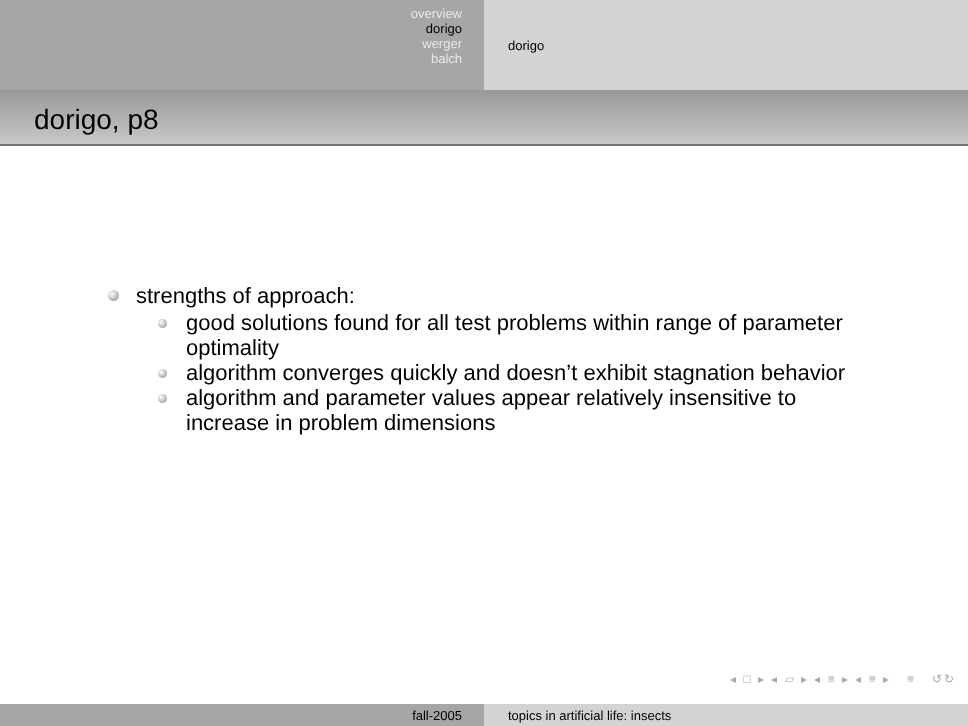overview
dorigo
werger
balch
dorigo
dorigo, p8
strengths of approach:
good solutions found for all test problems within range of parameter optimality
algorithm converges quickly and doesn’t exhibit stagnation behavior
algorithm and parameter values appear relatively insensitive to increase in problem dimensions
◂ □ ▸ ◂ ▱ ▸ ◂ ≡ ▸ ◂ ≡ ▸ ≡ ↺↻
fall-2005 topics in artificial life: insects